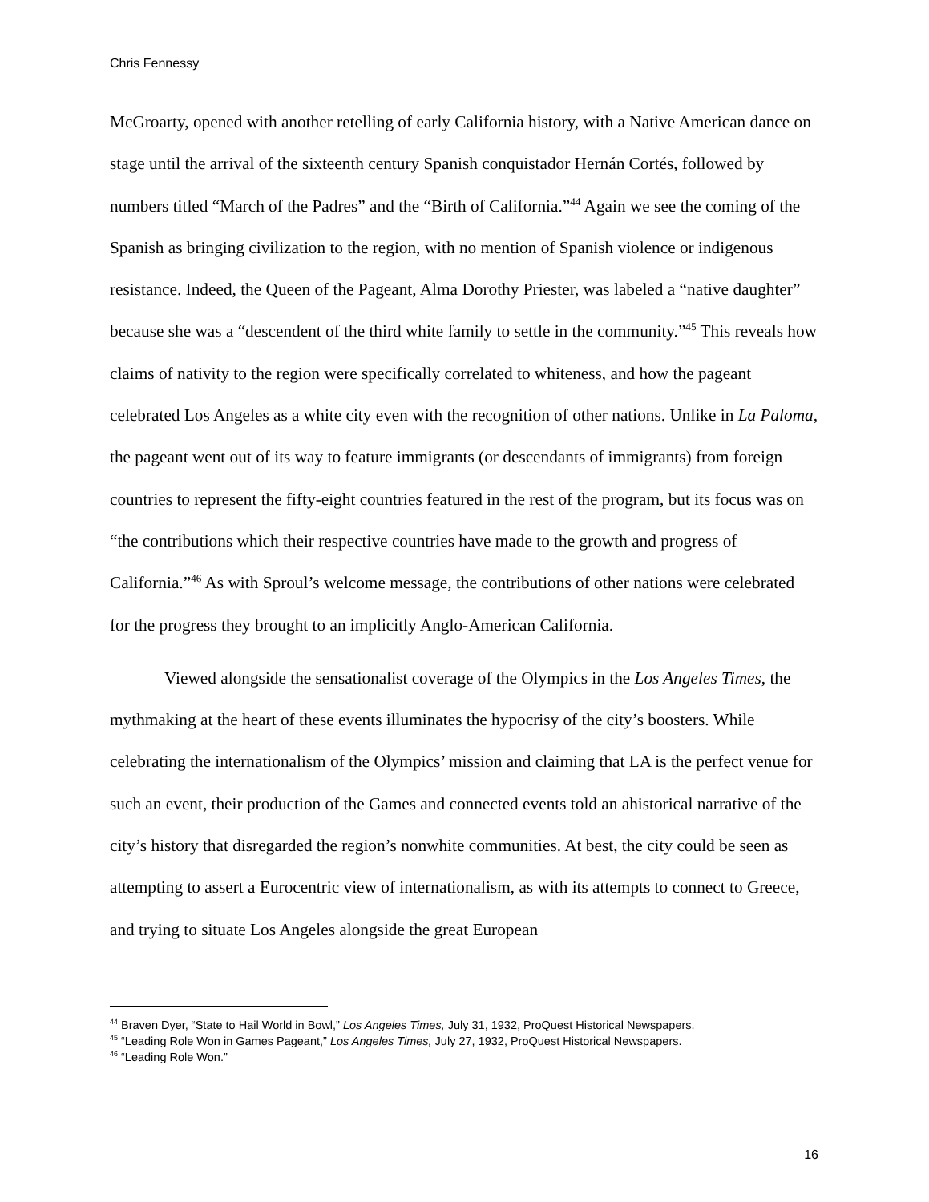Chris Fennessy
McGroarty, opened with another retelling of early California history, with a Native American dance on stage until the arrival of the sixteenth century Spanish conquistador Hernán Cortés, followed by numbers titled “March of the Padres” and the “Birth of California.”<sup>44</sup> Again we see the coming of the Spanish as bringing civilization to the region, with no mention of Spanish violence or indigenous resistance. Indeed, the Queen of the Pageant, Alma Dorothy Priester, was labeled a “native daughter” because she was a “descendent of the third white family to settle in the community.”<sup>45</sup> This reveals how claims of nativity to the region were specifically correlated to whiteness, and how the pageant celebrated Los Angeles as a white city even with the recognition of other nations. Unlike in La Paloma, the pageant went out of its way to feature immigrants (or descendants of immigrants) from foreign countries to represent the fifty-eight countries featured in the rest of the program, but its focus was on “the contributions which their respective countries have made to the growth and progress of California.”<sup>46</sup> As with Sproul’s welcome message, the contributions of other nations were celebrated for the progress they brought to an implicitly Anglo-American California.
Viewed alongside the sensationalist coverage of the Olympics in the Los Angeles Times, the mythmaking at the heart of these events illuminates the hypocrisy of the city’s boosters. While celebrating the internationalism of the Olympics’ mission and claiming that LA is the perfect venue for such an event, their production of the Games and connected events told an ahistorical narrative of the city’s history that disregarded the region’s nonwhite communities. At best, the city could be seen as attempting to assert a Eurocentric view of internationalism, as with its attempts to connect to Greece, and trying to situate Los Angeles alongside the great European
<sup>44</sup> Braven Dyer, “State to Hail World in Bowl,” Los Angeles Times, July 31, 1932, ProQuest Historical Newspapers.
<sup>45</sup> “Leading Role Won in Games Pageant,” Los Angeles Times, July 27, 1932, ProQuest Historical Newspapers.
<sup>46</sup> “Leading Role Won.”
16